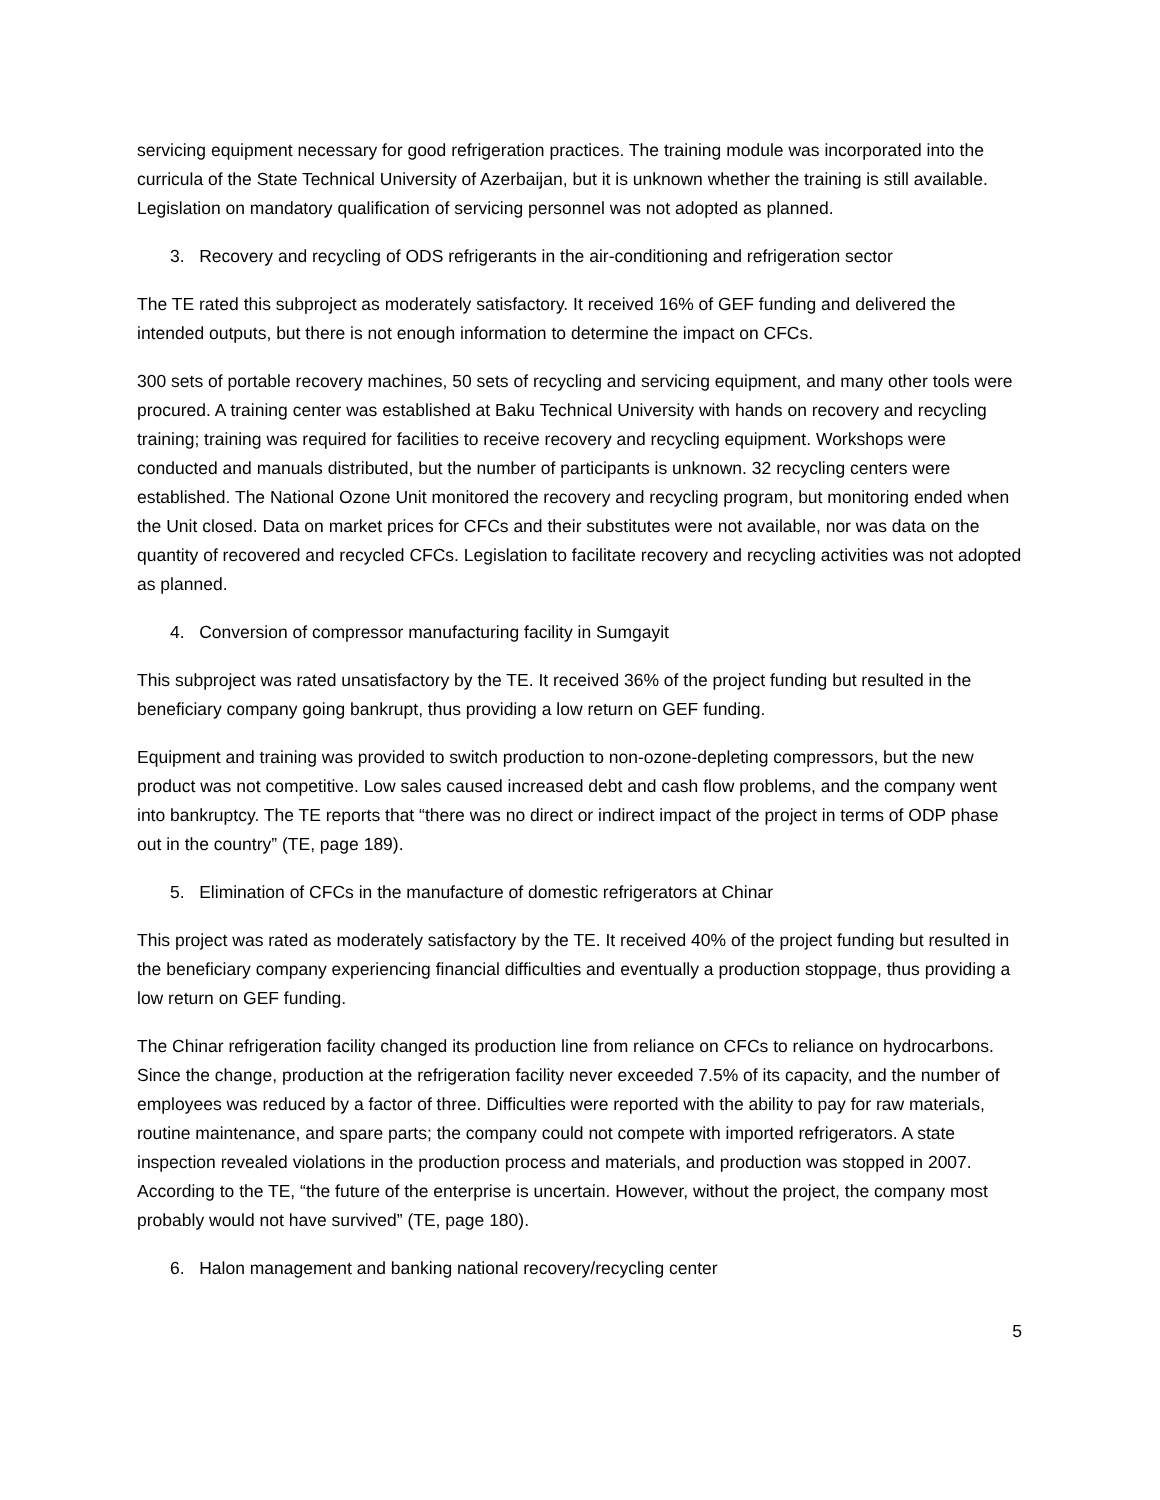servicing equipment necessary for good refrigeration practices. The training module was incorporated into the curricula of the State Technical University of Azerbaijan, but it is unknown whether the training is still available. Legislation on mandatory qualification of servicing personnel was not adopted as planned.
3. Recovery and recycling of ODS refrigerants in the air-conditioning and refrigeration sector
The TE rated this subproject as moderately satisfactory. It received 16% of GEF funding and delivered the intended outputs, but there is not enough information to determine the impact on CFCs.
300 sets of portable recovery machines, 50 sets of recycling and servicing equipment, and many other tools were procured. A training center was established at Baku Technical University with hands on recovery and recycling training; training was required for facilities to receive recovery and recycling equipment. Workshops were conducted and manuals distributed, but the number of participants is unknown. 32 recycling centers were established. The National Ozone Unit monitored the recovery and recycling program, but monitoring ended when the Unit closed. Data on market prices for CFCs and their substitutes were not available, nor was data on the quantity of recovered and recycled CFCs. Legislation to facilitate recovery and recycling activities was not adopted as planned.
4. Conversion of compressor manufacturing facility in Sumgayit
This subproject was rated unsatisfactory by the TE. It received 36% of the project funding but resulted in the beneficiary company going bankrupt, thus providing a low return on GEF funding.
Equipment and training was provided to switch production to non-ozone-depleting compressors, but the new product was not competitive. Low sales caused increased debt and cash flow problems, and the company went into bankruptcy. The TE reports that “there was no direct or indirect impact of the project in terms of ODP phase out in the country” (TE, page 189).
5. Elimination of CFCs in the manufacture of domestic refrigerators at Chinar
This project was rated as moderately satisfactory by the TE. It received 40% of the project funding but resulted in the beneficiary company experiencing financial difficulties and eventually a production stoppage, thus providing a low return on GEF funding.
The Chinar refrigeration facility changed its production line from reliance on CFCs to reliance on hydrocarbons. Since the change, production at the refrigeration facility never exceeded 7.5% of its capacity, and the number of employees was reduced by a factor of three. Difficulties were reported with the ability to pay for raw materials, routine maintenance, and spare parts; the company could not compete with imported refrigerators. A state inspection revealed violations in the production process and materials, and production was stopped in 2007. According to the TE, “the future of the enterprise is uncertain. However, without the project, the company most probably would not have survived” (TE, page 180).
6. Halon management and banking national recovery/recycling center
5